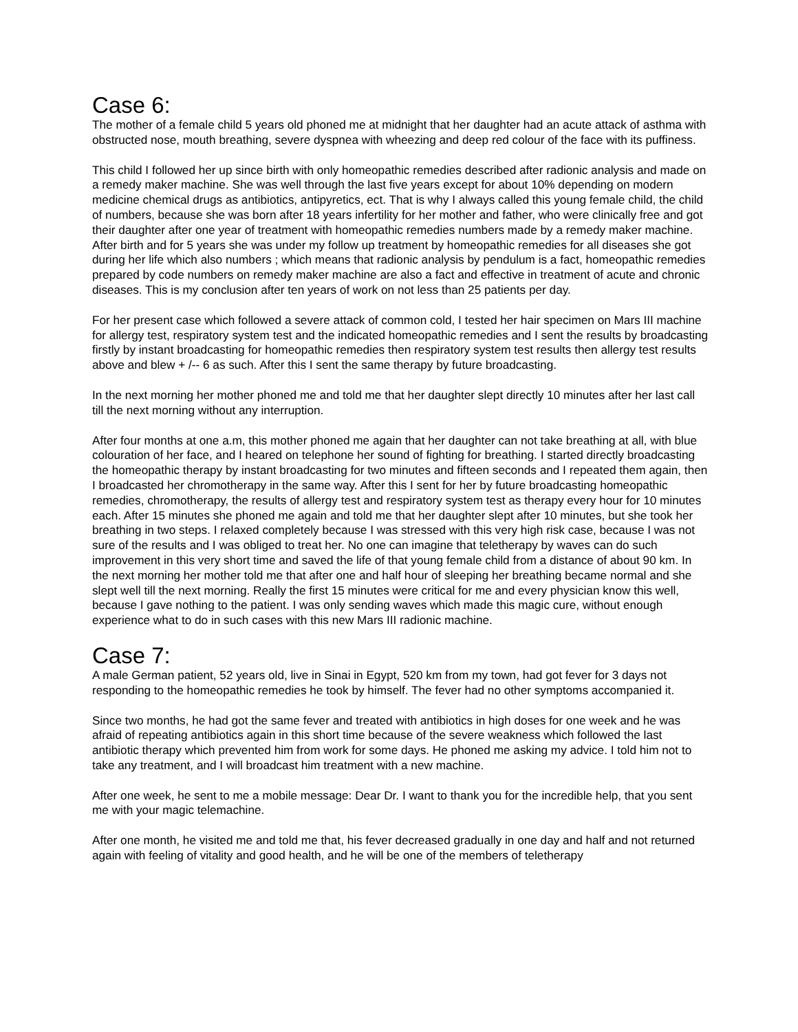Case 6:
The mother of a female child 5 years old phoned me at midnight that her daughter had an acute attack of asthma with obstructed nose, mouth breathing, severe dyspnea with wheezing and deep red colour of the face with its puffiness.
This child I followed her up since birth with only homeopathic remedies described after radionic analysis and made on a remedy maker machine. She was well through the last five years except for about 10% depending on modern medicine chemical drugs as antibiotics, antipyretics, ect. That is why I always called this young female child, the child of numbers, because she was born after 18 years infertility for her mother and father, who were clinically free and got their daughter after one year of treatment with homeopathic remedies numbers made by a remedy maker machine. After birth and for 5 years she was under my follow up treatment by homeopathic remedies for all diseases she got during her life which also numbers ; which means that radionic analysis by pendulum is a fact, homeopathic remedies prepared by code numbers on remedy maker machine are also a fact and effective in treatment of acute and chronic diseases. This is my conclusion after ten years of work on not less than 25 patients per day.
For her present case which followed a severe attack of common cold, I tested her hair specimen on Mars III machine for allergy test, respiratory system test and the indicated homeopathic remedies and I sent the results by broadcasting firstly by instant broadcasting for homeopathic remedies then respiratory system test results then allergy test results above and blew + /-- 6 as such. After this I sent the same therapy by future broadcasting.
In the next morning her mother phoned me and told me that her daughter slept directly 10 minutes after her last call till the next morning without any interruption.
After four months at one a.m, this mother phoned me again that her daughter can not take breathing at all, with blue colouration of her face, and I heared on telephone her sound of fighting for breathing. I started directly broadcasting the homeopathic therapy by instant broadcasting for two minutes and fifteen seconds and I repeated them again, then I broadcasted her chromotherapy in the same way. After this I sent for her by future broadcasting homeopathic remedies, chromotherapy, the results of allergy test and respiratory system test as therapy every hour for 10 minutes each. After 15 minutes she phoned me again and told me that her daughter slept after 10 minutes, but she took her breathing in two steps. I relaxed completely because I was stressed with this very high risk case, because I was not sure of the results and I was obliged to treat her. No one can imagine that teletherapy by waves can do such improvement in this very short time and saved the life of that young female child from a distance of about 90 km. In the next morning her mother told me that after one and half hour of sleeping her breathing became normal and she slept well till the next morning. Really the first 15 minutes were critical for me and every physician know this well, because I gave nothing to the patient. I was only sending waves which made this magic cure, without enough experience what to do in such cases with this new Mars III radionic machine.
Case 7:
A male German patient, 52 years old, live in Sinai in Egypt, 520 km from my town, had got fever for 3 days not responding to the homeopathic remedies he took by himself. The fever had no other symptoms accompanied it.
Since two months, he had got the same fever and treated with antibiotics in high doses for one week and he was afraid of repeating antibiotics again in this short time because of the severe weakness which followed the last antibiotic therapy which prevented him from work for some days. He phoned me asking my advice. I told him not to take any treatment, and I will broadcast him treatment with a new machine.
After one week, he sent to me a mobile message: Dear Dr. I want to thank you for the incredible help, that you sent me with your magic telemachine.
After one month, he visited me and told me that, his fever decreased gradually in one day and half and not returned again with feeling of vitality and good health, and he will be one of the members of teletherapy